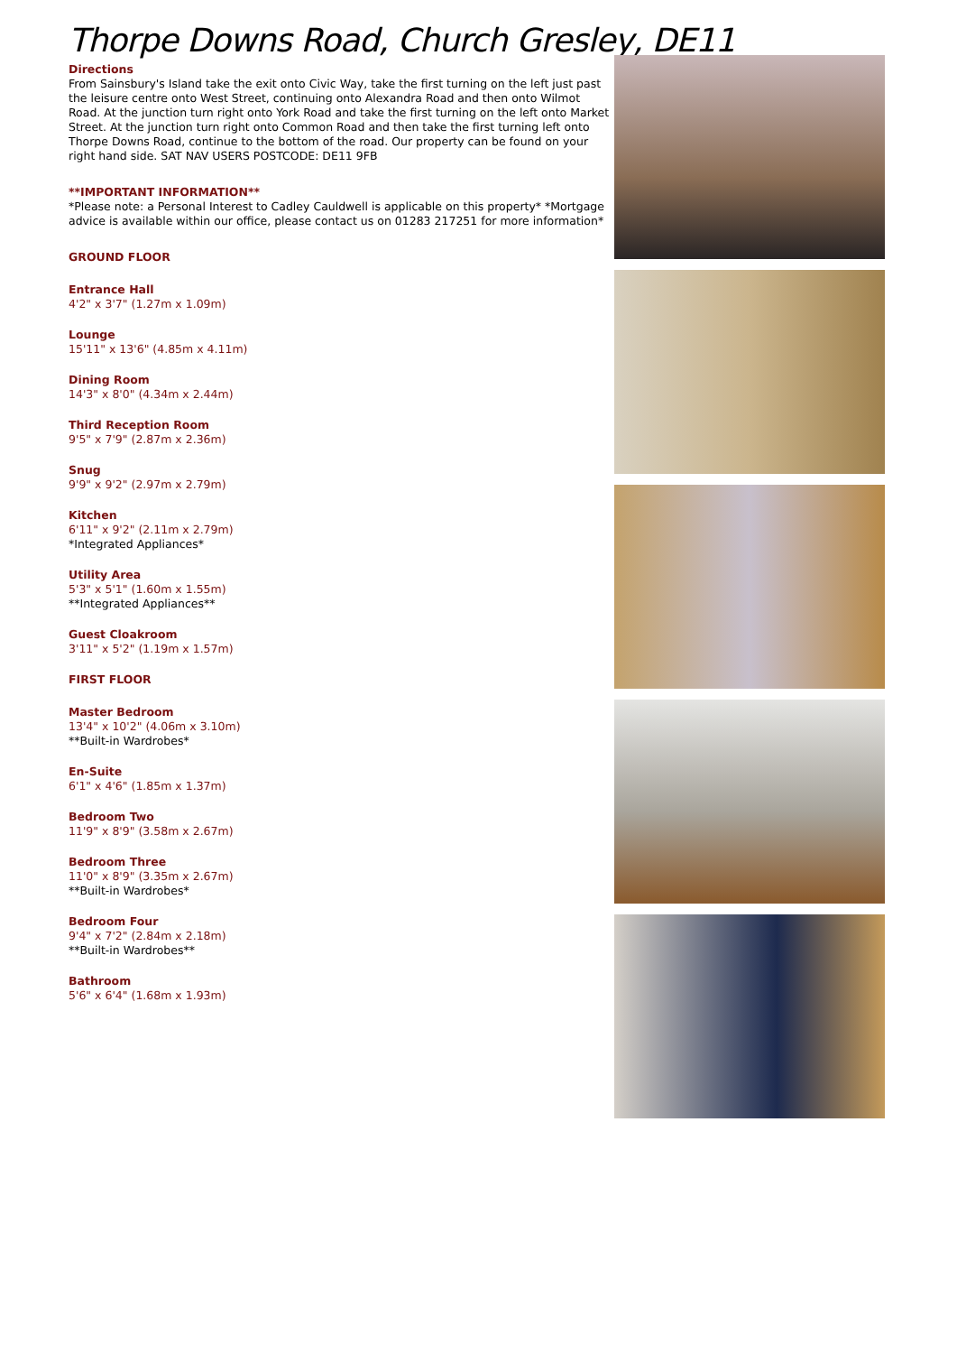Thorpe Downs Road, Church Gresley, DE11
Directions
From Sainsbury's Island take the exit onto Civic Way, take the first turning on the left just past the leisure centre onto West Street, continuing onto Alexandra Road and then onto Wilmot Road. At the junction turn right onto York Road and take the first turning on the left onto Market Street. At the junction turn right onto Common Road and then take the first turning left onto Thorpe Downs Road, continue to the bottom of the road. Our property can be found on your right hand side. SAT NAV USERS POSTCODE: DE11 9FB
**IMPORTANT INFORMATION**
*Please note: a Personal Interest to Cadley Cauldwell is applicable on this property* *Mortgage advice is available within our office, please contact us on 01283 217251 for more information*
GROUND FLOOR
Entrance Hall
4'2" x 3'7" (1.27m x 1.09m)
Lounge
15'11" x 13'6" (4.85m x 4.11m)
Dining Room
14'3" x 8'0" (4.34m x 2.44m)
Third Reception Room
9'5" x 7'9" (2.87m x 2.36m)
Snug
9'9" x 9'2" (2.97m x 2.79m)
Kitchen
6'11" x 9'2" (2.11m x 2.79m)
*Integrated Appliances*
Utility Area
5'3" x 5'1" (1.60m x 1.55m)
**Integrated Appliances**
Guest Cloakroom
3'11" x 5'2" (1.19m x 1.57m)
FIRST FLOOR
Master Bedroom
13'4" x 10'2" (4.06m x 3.10m)
**Built-in Wardrobes*
En-Suite
6'1" x 4'6" (1.85m x 1.37m)
Bedroom Two
11'9" x 8'9" (3.58m x 2.67m)
Bedroom Three
11'0" x 8'9" (3.35m x 2.67m)
**Built-in Wardrobes*
Bedroom Four
9'4" x 7'2" (2.84m x 2.18m)
**Built-in Wardrobes**
Bathroom
5'6" x 6'4" (1.68m x 1.93m)